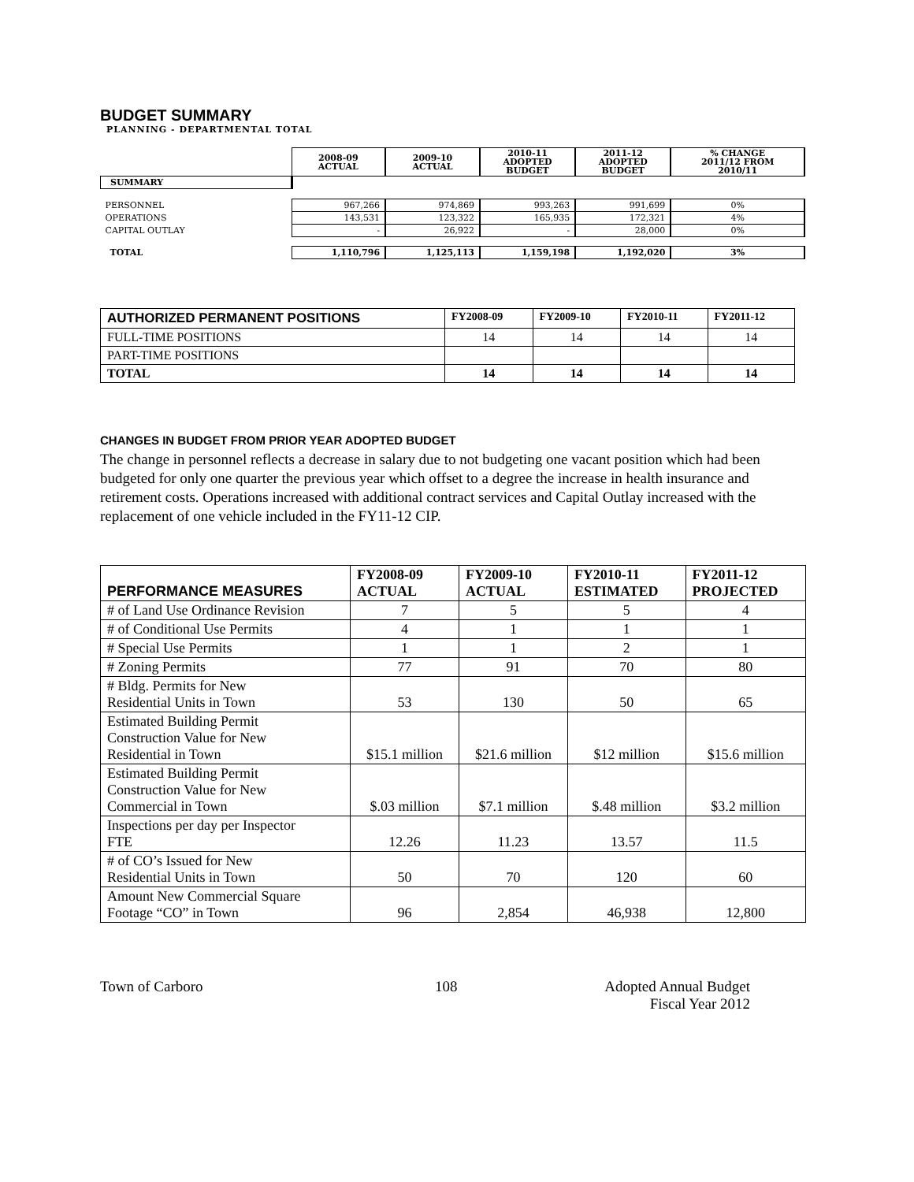BUDGET SUMMARY
PLANNING - DEPARTMENTAL TOTAL
| | 2008-09 ACTUAL | 2009-10 ACTUAL | 2010-11 ADOPTED BUDGET | 2011-12 ADOPTED BUDGET | % CHANGE 2011/12 FROM 2010/11 |
| SUMMARY | | | | | |
| PERSONNEL | 967,266 | 974,869 | 993,263 | 991,699 | 0% |
| OPERATIONS | 143,531 | 123,322 | 165,935 | 172,321 | 4% |
| CAPITAL OUTLAY | - | 26,922 | - | 28,000 | 0% |
| TOTAL | 1,110,796 | 1,125,113 | 1,159,198 | 1,192,020 | 3% |
| AUTHORIZED PERMANENT POSITIONS | FY2008-09 | FY2009-10 | FY2010-11 | FY2011-12 |
| --- | --- | --- | --- | --- |
| FULL-TIME POSITIONS | 14 | 14 | 14 | 14 |
| PART-TIME POSITIONS | | | | |
| TOTAL | 14 | 14 | 14 | 14 |
CHANGES IN BUDGET FROM PRIOR YEAR ADOPTED BUDGET
The change in personnel reflects a decrease in salary due to not budgeting one vacant position which had been budgeted for only one quarter the previous year which offset to a degree the increase in health insurance and retirement costs. Operations increased with additional contract services and Capital Outlay increased with the replacement of one vehicle included in the FY11-12 CIP.
| PERFORMANCE MEASURES | FY2008-09 ACTUAL | FY2009-10 ACTUAL | FY2010-11 ESTIMATED | FY2011-12 PROJECTED |
| --- | --- | --- | --- | --- |
| # of Land Use Ordinance Revision | 7 | 5 | 5 | 4 |
| # of Conditional Use Permits | 4 | 1 | 1 | 1 |
| # Special Use Permits | 1 | 1 | 2 | 1 |
| # Zoning Permits | 77 | 91 | 70 | 80 |
| # Bldg. Permits for New Residential Units in Town | 53 | 130 | 50 | 65 |
| Estimated Building Permit Construction Value for New Residential in Town | $15.1 million | $21.6 million | $12 million | $15.6 million |
| Estimated Building Permit Construction Value for New Commercial in Town | $.03 million | $7.1 million | $.48 million | $3.2 million |
| Inspections per day per Inspector FTE | 12.26 | 11.23 | 13.57 | 11.5 |
| # of CO’s Issued for New Residential Units in Town | 50 | 70 | 120 | 60 |
| Amount New Commercial Square Footage “CO” in Town | 96 | 2,854 | 46,938 | 12,800 |
Town of Carboro 108 Adopted Annual Budget
Fiscal Year 2012